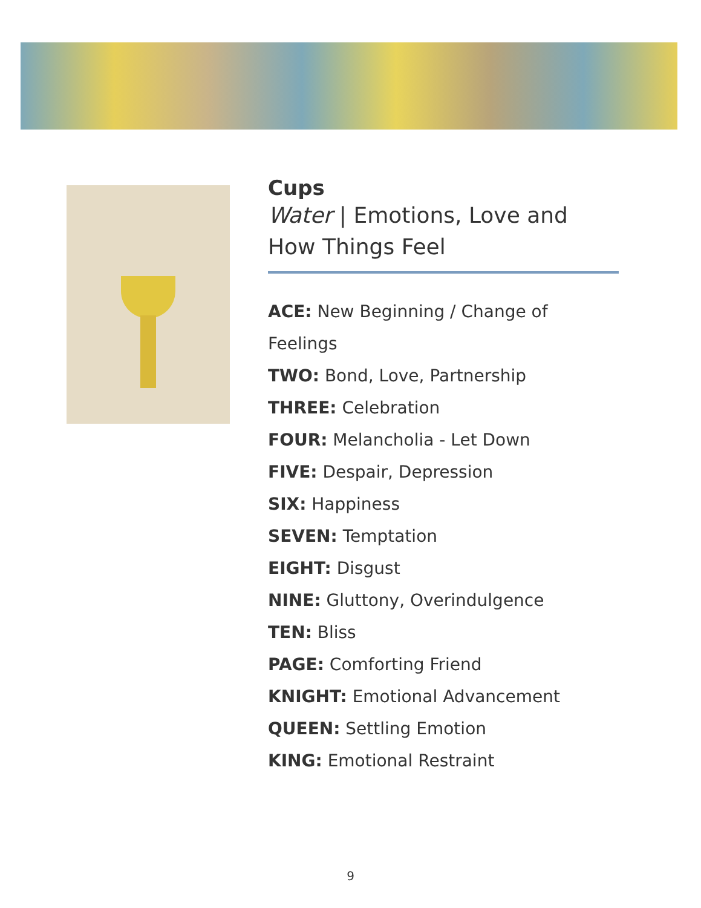Cups
Water | Emotions, Love and How Things Feel
ACE: New Beginning / Change of Feelings
TWO: Bond, Love, Partnership
THREE: Celebration
FOUR: Melancholia - Let Down
FIVE: Despair, Depression
SIX: Happiness
SEVEN: Temptation
EIGHT: Disgust
NINE: Gluttony, Overindulgence
TEN: Bliss
PAGE: Comforting Friend
KNIGHT: Emotional Advancement
QUEEN: Settling Emotion
KING: Emotional Restraint
9